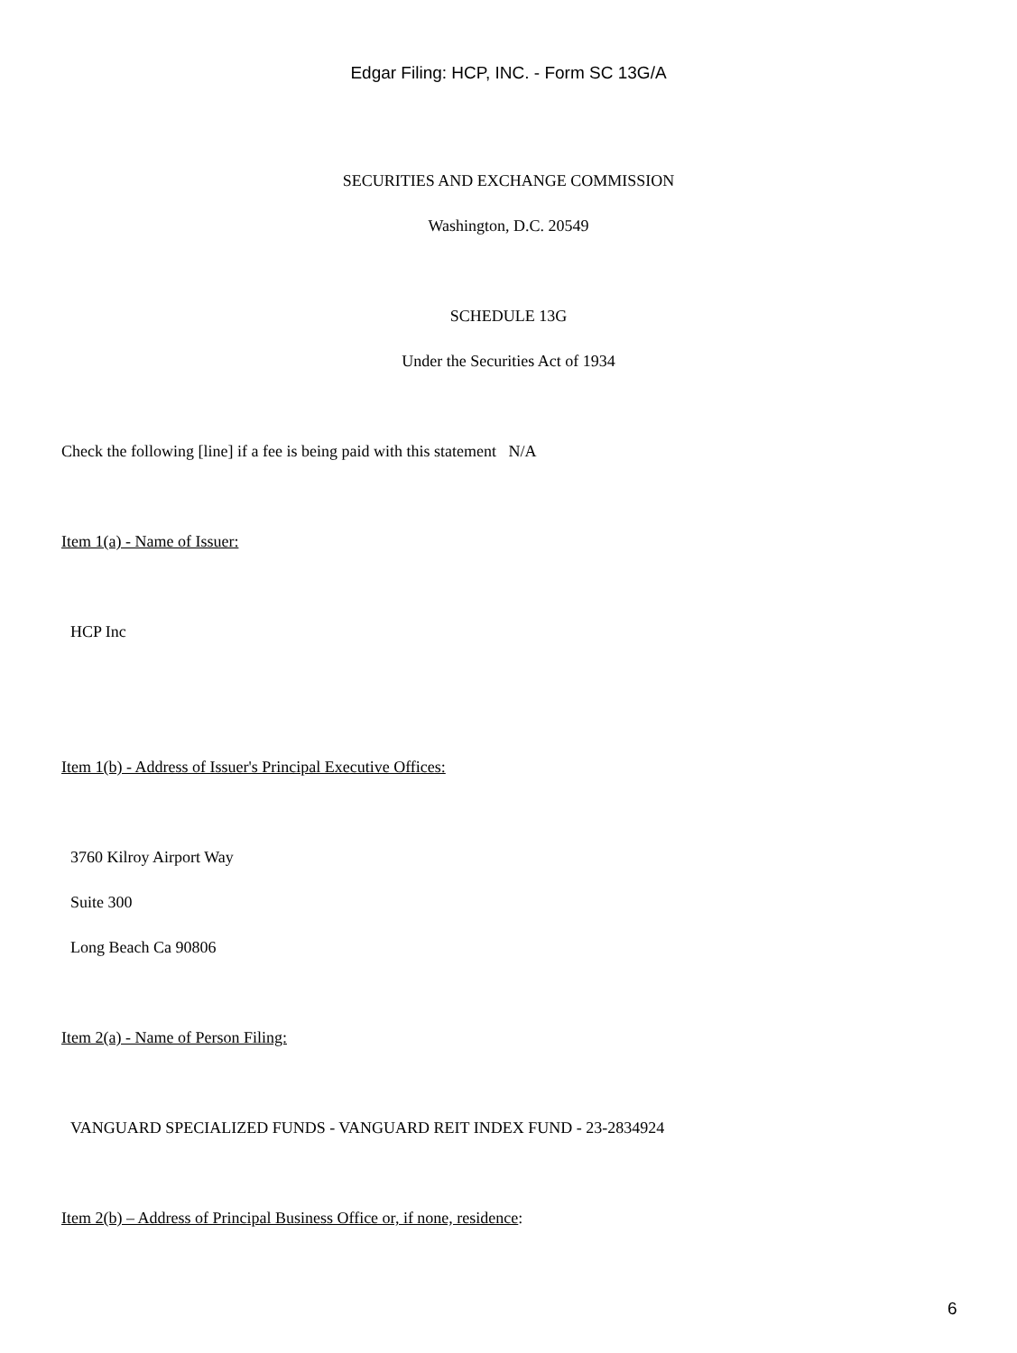Edgar Filing: HCP, INC. - Form SC 13G/A
SECURITIES AND EXCHANGE COMMISSION
Washington, D.C. 20549
SCHEDULE 13G
Under the Securities Act of 1934
Check the following [line] if a fee is being paid with this statement N/A
Item 1(a) - Name of Issuer:
HCP Inc
Item 1(b) - Address of Issuer's Principal Executive Offices:
3760 Kilroy Airport Way
Suite 300
Long Beach Ca 90806
Item 2(a) - Name of Person Filing:
VANGUARD SPECIALIZED FUNDS - VANGUARD REIT INDEX FUND - 23-2834924
Item 2(b) – Address of Principal Business Office or, if none, residence:
6